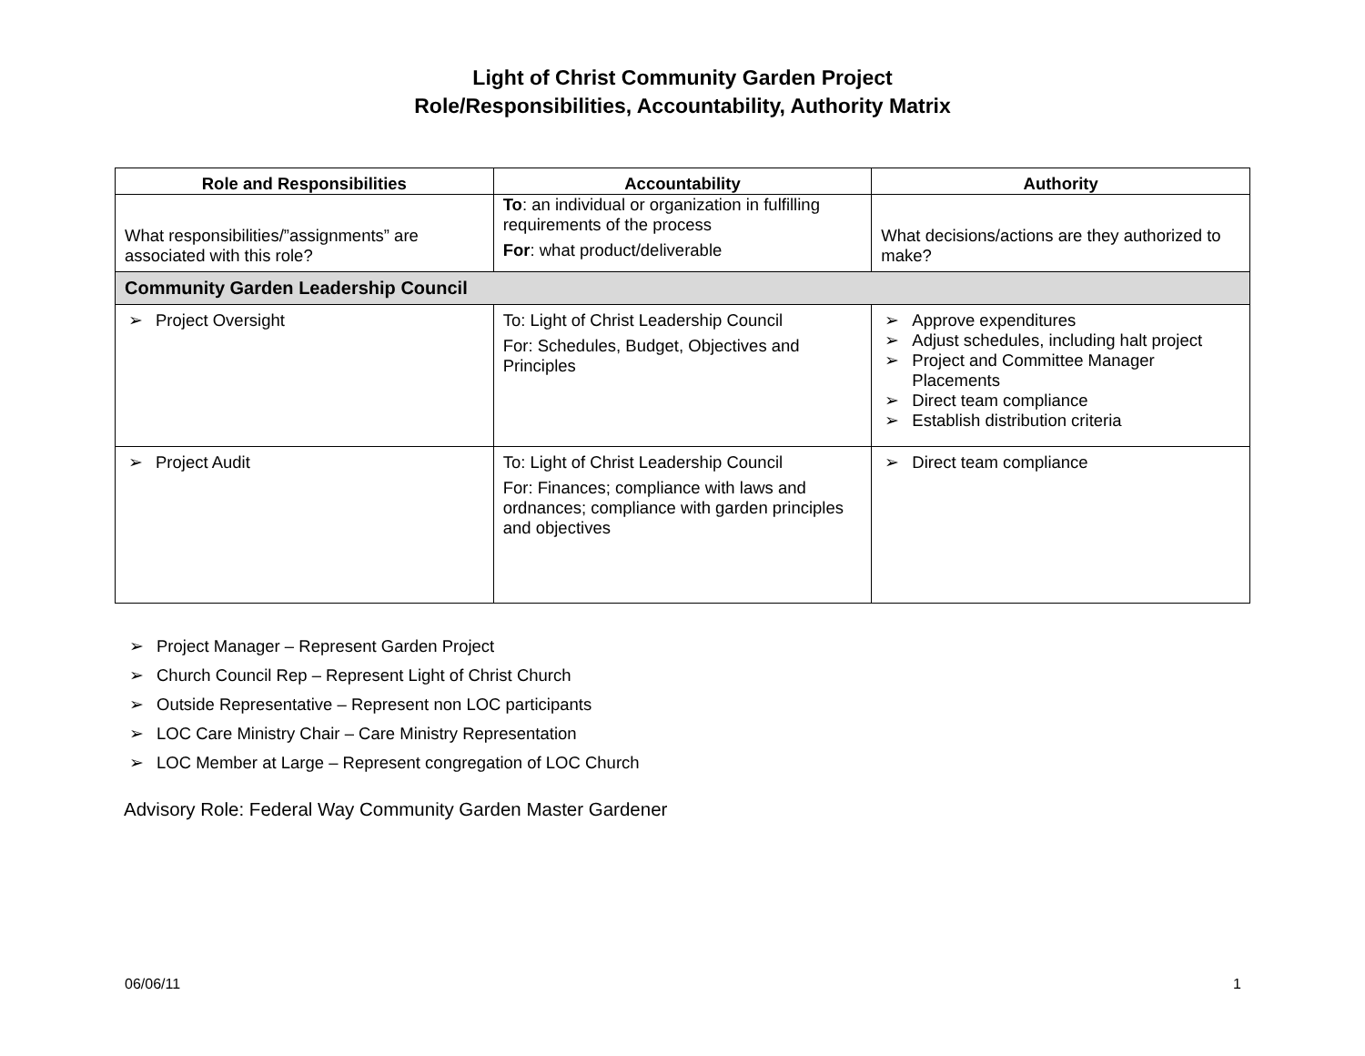Light of Christ Community Garden Project
Role/Responsibilities, Accountability, Authority Matrix
| Role and Responsibilities | Accountability | Authority |
| --- | --- | --- |
| What responsibilities/”assignments” are associated with this role? | To : an individual or organization in fulfilling requirements of the process For : what product/deliverable | What decisions/actions are they authorized to make? |
| Community Garden Leadership Council | | |
| ➢ Project Oversight | To: Light of Christ Leadership Council For: Schedules, Budget, Objectives and Principles | ➢ Approve expenditures ➢ Adjust schedules, including halt project ➢ Project and Committee Manager Placements ➢ Direct team compliance ➢ Establish distribution criteria |
| ➢ Project Audit | To: Light of Christ Leadership Council For: Finances; compliance with laws and ordnances; compliance with garden principles and objectives | ➢ Direct team compliance |
➢ Project Manager – Represent Garden Project
➢ Church Council Rep – Represent Light of Christ Church
➢ Outside Representative – Represent non LOC participants
➢ LOC Care Ministry Chair – Care Ministry Representation
➢ LOC Member at Large – Represent congregation of LOC Church
Advisory Role: Federal Way Community Garden Master Gardener
06/06/11 1